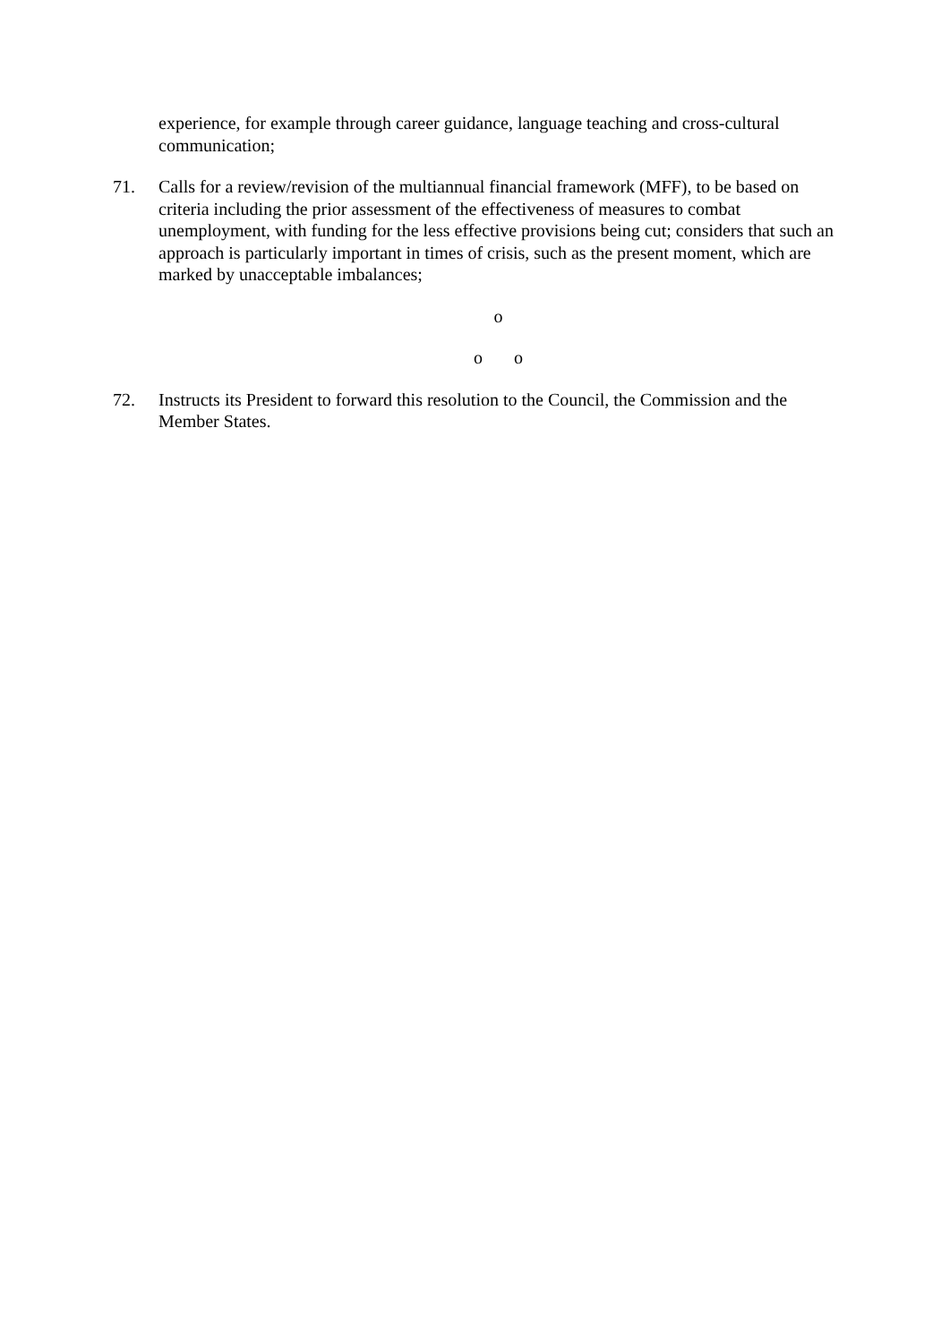experience, for example through career guidance, language teaching and cross-cultural communication;
71. Calls for a review/revision of the multiannual financial framework (MFF), to be based on criteria including the prior assessment of the effectiveness of measures to combat unemployment, with funding for the less effective provisions being cut; considers that such an approach is particularly important in times of crisis, such as the present moment, which are marked by unacceptable imbalances;
o
o o
72. Instructs its President to forward this resolution to the Council, the Commission and the Member States.